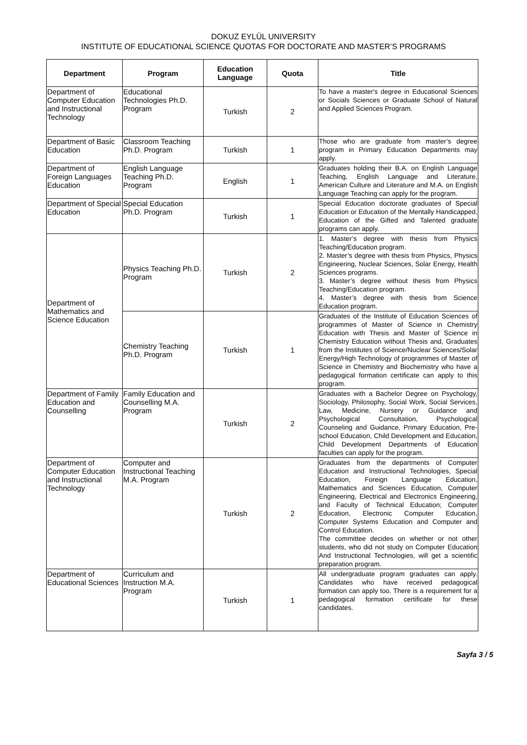DOKUZ EYLÜL UNIVERSITY
INSTITUTE OF EDUCATIONAL SCIENCE QUOTAS FOR DOCTORATE AND MASTER’S PROGRAMS
| Department | Program | Education Language | Quota | Title |
| --- | --- | --- | --- | --- |
| Department of Computer Education and Instructional Technology | Educational Technologies Ph.D. Program | Turkish | 2 | To have a master's degree in Educational Sciences or Socials Sciences or Graduate School of Natural and Applied Sciences Program. |
| Department of Basic Education | Classroom Teaching Ph.D. Program | Turkish | 1 | Those who are graduate from master’s degree program in Primary Education Departments may apply. |
| Department of Foreign Languages Education | English Language Teaching Ph.D. Program | English | 1 | Graduates holding their B.A. on English Language Teaching, English Language and Literature, American Culture and Literature and M.A. on English Language Teaching can apply for the program. |
| Department of Special Education | Special Education Ph.D. Program | Turkish | 1 | Special Education doctorate graduates of Special Education or Education of the Mentally Handicapped, Education of the Gifted and Talented graduate programs can apply. |
| Department of Mathematics and Science Education | Physics Teaching Ph.D. Program | Turkish | 2 | 1. Master’s degree with thesis from Physics Teaching/Education program. 2. Master’s degree with thesis from Physics, Physics Engineering, Nuclear Sciences, Solar Energy, Health Sciences programs. 3. Master’s degree without thesis from Physics Teaching/Education program. 4. Master’s degree with thesis from Science Education program. |
| | Chemistry Teaching Ph.D. Program | Turkish | 1 | Graduates of the Institute of Education Sciences of programmes of Master of Science in Chemistry Education with Thesis and Master of Science in Chemistry Education without Thesis and, Graduates from the Institutes of Science/Nuclear Sciences/Solar Energy/High Technology of programmes of Master of Science in Chemistry and Biochemistry who have a pedagogical formation certificate can apply to this program. |
| Department of Family Education and Counselling | Family Education and Counselling M.A. Program | Turkish | 2 | Graduates with a Bachelor Degree on Psychology, Sociology, Philosophy, Social Work, Social Services, Law, Medicine, Nursery or Guidance and Psychological Consultation, Psychological Counseling and Guidance, Primary Education, Pre-school Education, Child Development and Education, Child Development Departments of Education faculties can apply for the program. |
| Department of Computer Education and Instructional Technology | Computer and Instructional Teaching M.A. Program | Turkish | 2 | Graduates from the departments of Computer Education and Instructional Technologies, Special Education, Foreign Language Education, Mathematics and Sciences Education, Computer Engineering, Electrical and Electronics Engineering, and Faculty of Technical Education; Computer Education, Electronic Computer Education, Computer Systems Education and Computer and Control Education. The committee decides on whether or not other students, who did not study on Computer Education And Instructional Technologies, will get a scientific preparation program. |
| Department of Educational Sciences | Curriculum and Instruction M.A. Program | Turkish | 1 | All undergraduate program graduates can apply. Candidates who have received pedagogical formation can apply too. There is a requirement for a pedagogical formation certificate for these candidates. |
Sayfa 3 / 5